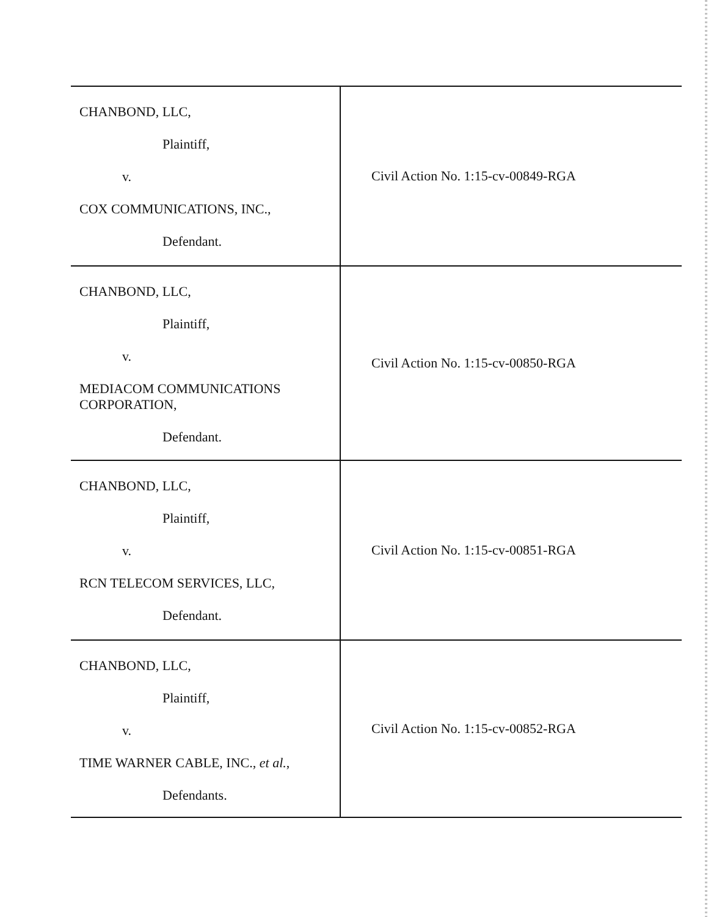CHANBOND, LLC,
Plaintiff,
v.
COX COMMUNICATIONS, INC.,
Defendant.
Civil Action No. 1:15-cv-00849-RGA
CHANBOND, LLC,
Plaintiff,
v.
MEDIACOM COMMUNICATIONS
CORPORATION,
Defendant.
Civil Action No. 1:15-cv-00850-RGA
CHANBOND, LLC,
Plaintiff,
v.
RCN TELECOM SERVICES, LLC,
Defendant.
Civil Action No. 1:15-cv-00851-RGA
CHANBOND, LLC,
Plaintiff,
v.
TIME WARNER CABLE, INC., et al.,
Defendants.
Civil Action No. 1:15-cv-00852-RGA